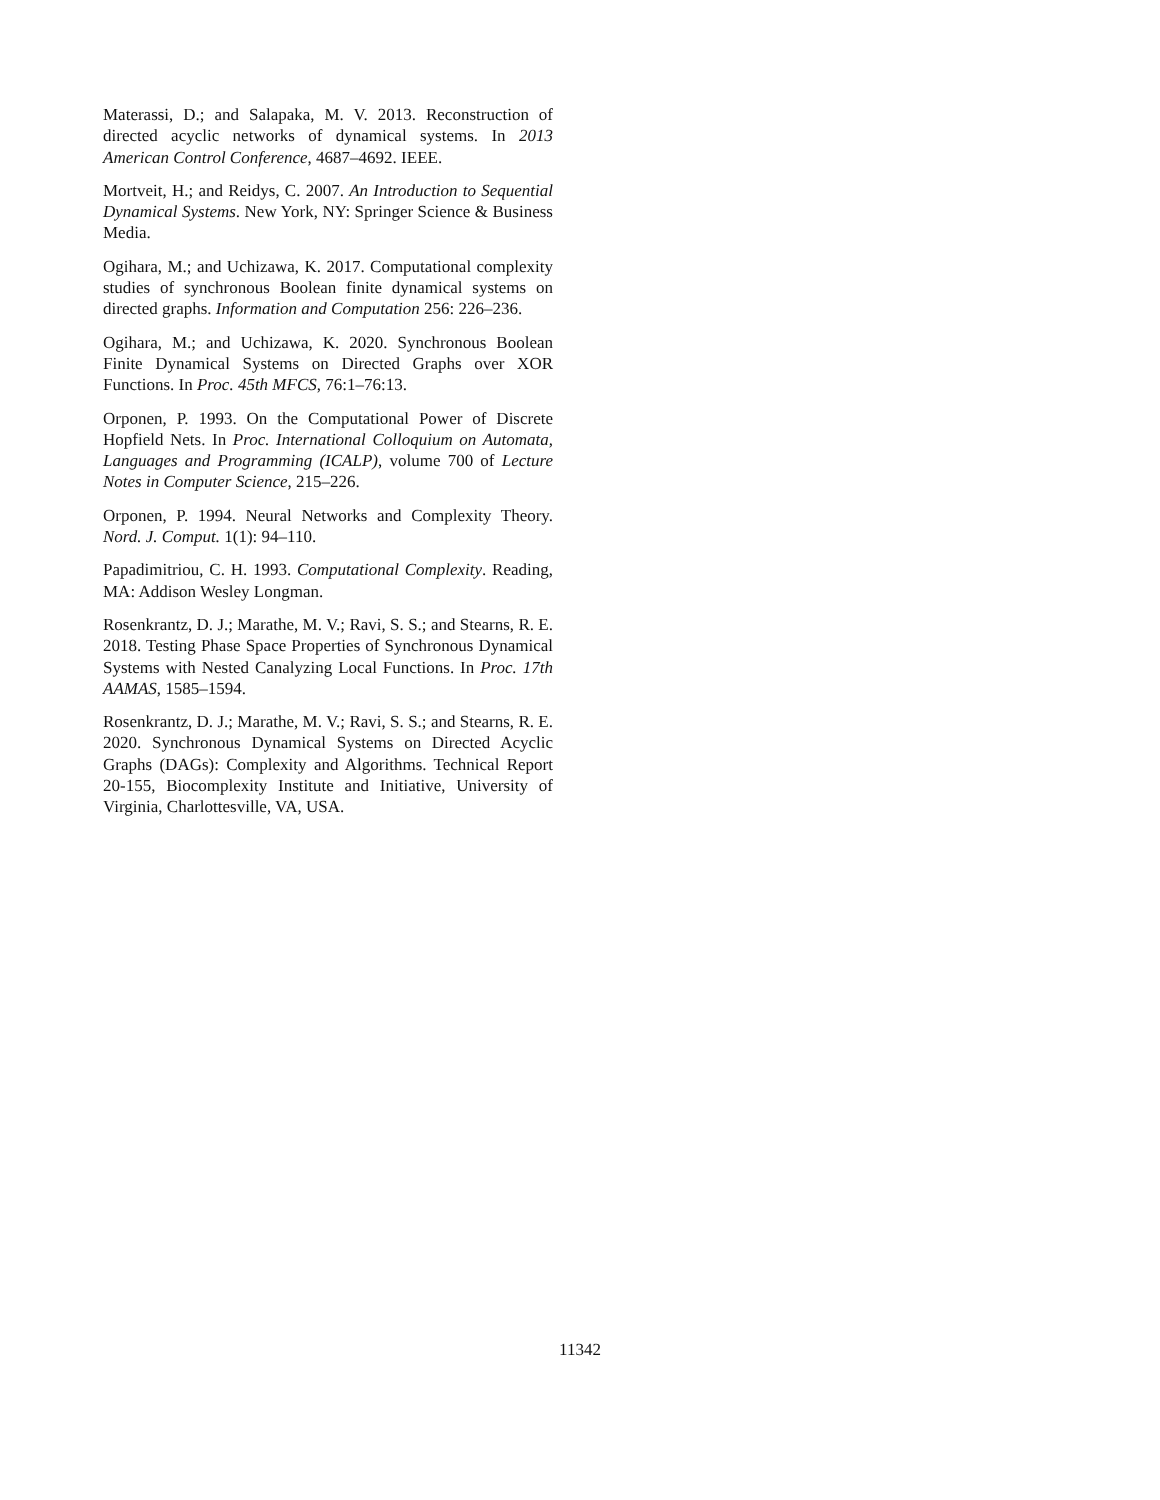Materassi, D.; and Salapaka, M. V. 2013. Reconstruction of directed acyclic networks of dynamical systems. In 2013 American Control Conference, 4687–4692. IEEE.
Mortveit, H.; and Reidys, C. 2007. An Introduction to Sequential Dynamical Systems. New York, NY: Springer Science & Business Media.
Ogihara, M.; and Uchizawa, K. 2017. Computational complexity studies of synchronous Boolean finite dynamical systems on directed graphs. Information and Computation 256: 226–236.
Ogihara, M.; and Uchizawa, K. 2020. Synchronous Boolean Finite Dynamical Systems on Directed Graphs over XOR Functions. In Proc. 45th MFCS, 76:1–76:13.
Orponen, P. 1993. On the Computational Power of Discrete Hopfield Nets. In Proc. International Colloquium on Automata, Languages and Programming (ICALP), volume 700 of Lecture Notes in Computer Science, 215–226.
Orponen, P. 1994. Neural Networks and Complexity Theory. Nord. J. Comput. 1(1): 94–110.
Papadimitriou, C. H. 1993. Computational Complexity. Reading, MA: Addison Wesley Longman.
Rosenkrantz, D. J.; Marathe, M. V.; Ravi, S. S.; and Stearns, R. E. 2018. Testing Phase Space Properties of Synchronous Dynamical Systems with Nested Canalyzing Local Functions. In Proc. 17th AAMAS, 1585–1594.
Rosenkrantz, D. J.; Marathe, M. V.; Ravi, S. S.; and Stearns, R. E. 2020. Synchronous Dynamical Systems on Directed Acyclic Graphs (DAGs): Complexity and Algorithms. Technical Report 20-155, Biocomplexity Institute and Initiative, University of Virginia, Charlottesville, VA, USA.
11342